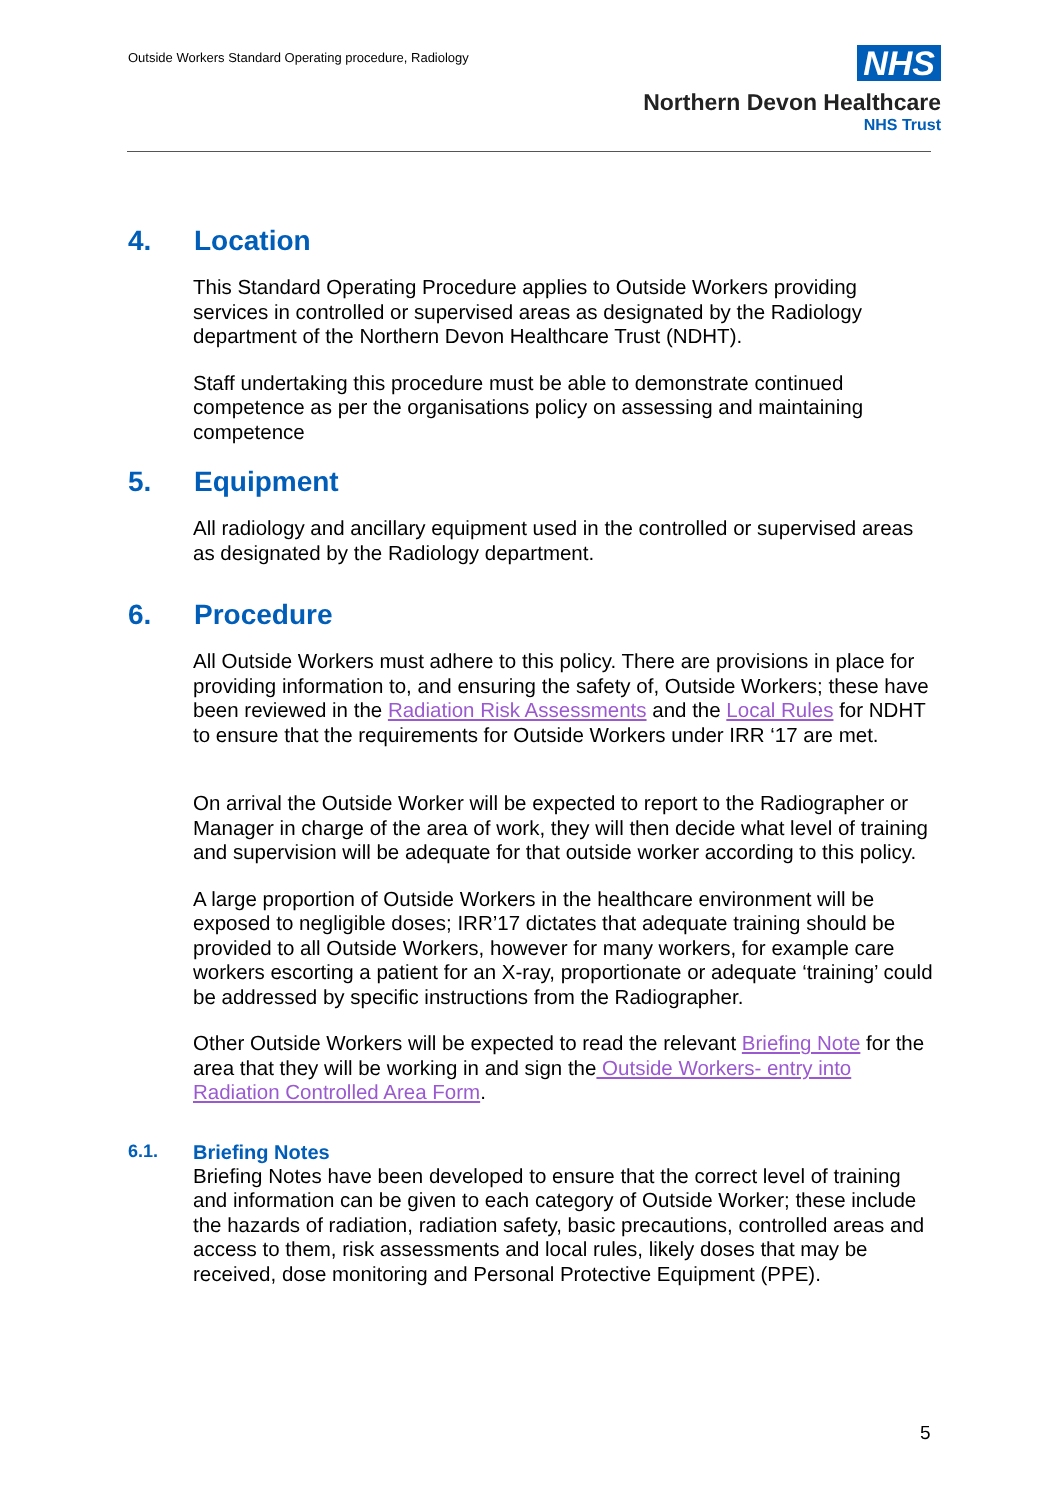Outside Workers Standard Operating procedure, Radiology
NHS
Northern Devon Healthcare
NHS Trust
4. Location
This Standard Operating Procedure applies to Outside Workers providing services in controlled or supervised areas as designated by the Radiology department of the Northern Devon Healthcare Trust (NDHT).
Staff undertaking this procedure must be able to demonstrate continued competence as per the organisations policy on assessing and maintaining competence
5. Equipment
All radiology and ancillary equipment used in the controlled or supervised areas as designated by the Radiology department.
6. Procedure
All Outside Workers must adhere to this policy. There are provisions in place for providing information to, and ensuring the safety of, Outside Workers; these have been reviewed in the Radiation Risk Assessments and the Local Rules for NDHT to ensure that the requirements for Outside Workers under IRR ‘17 are met.
On arrival the Outside Worker will be expected to report to the Radiographer or Manager in charge of the area of work, they will then decide what level of training and supervision will be adequate for that outside worker according to this policy.
A large proportion of Outside Workers in the healthcare environment will be exposed to negligible doses; IRR’17 dictates that adequate training should be provided to all Outside Workers, however for many workers, for example care workers escorting a patient for an X-ray, proportionate or adequate ‘training’ could be addressed by specific instructions from the Radiographer.
Other Outside Workers will be expected to read the relevant Briefing Note for the area that they will be working in and sign the Outside Workers- entry into Radiation Controlled Area Form.
6.1. Briefing Notes
Briefing Notes have been developed to ensure that the correct level of training and information can be given to each category of Outside Worker; these include the hazards of radiation, radiation safety, basic precautions, controlled areas and access to them, risk assessments and local rules, likely doses that may be received, dose monitoring and Personal Protective Equipment (PPE).
5